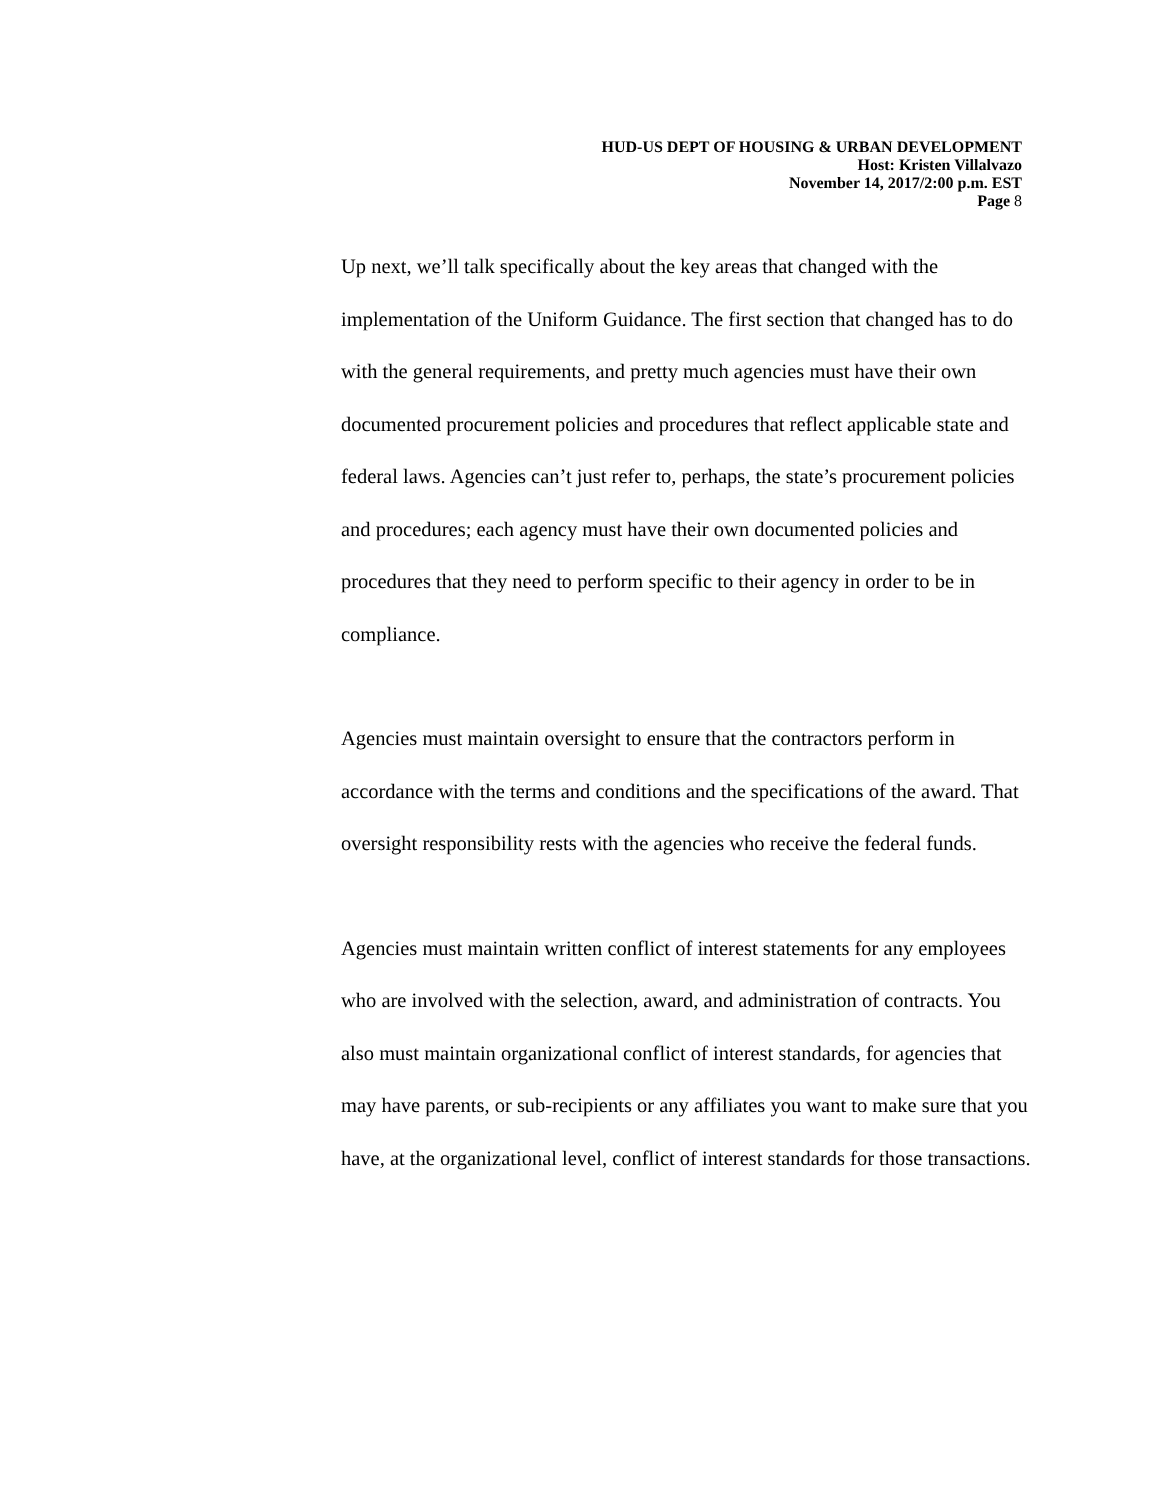HUD-US DEPT OF HOUSING & URBAN DEVELOPMENT
Host: Kristen Villalvazo
November 14, 2017/2:00 p.m. EST
Page 8
Up next, we’ll talk specifically about the key areas that changed with the implementation of the Uniform Guidance. The first section that changed has to do with the general requirements, and pretty much agencies must have their own documented procurement policies and procedures that reflect applicable state and federal laws. Agencies can’t just refer to, perhaps, the state’s procurement policies and procedures; each agency must have their own documented policies and procedures that they need to perform specific to their agency in order to be in compliance.
Agencies must maintain oversight to ensure that the contractors perform in accordance with the terms and conditions and the specifications of the award. That oversight responsibility rests with the agencies who receive the federal funds.
Agencies must maintain written conflict of interest statements for any employees who are involved with the selection, award, and administration of contracts. You also must maintain organizational conflict of interest standards, for agencies that may have parents, or sub-recipients or any affiliates you want to make sure that you have, at the organizational level, conflict of interest standards for those transactions.